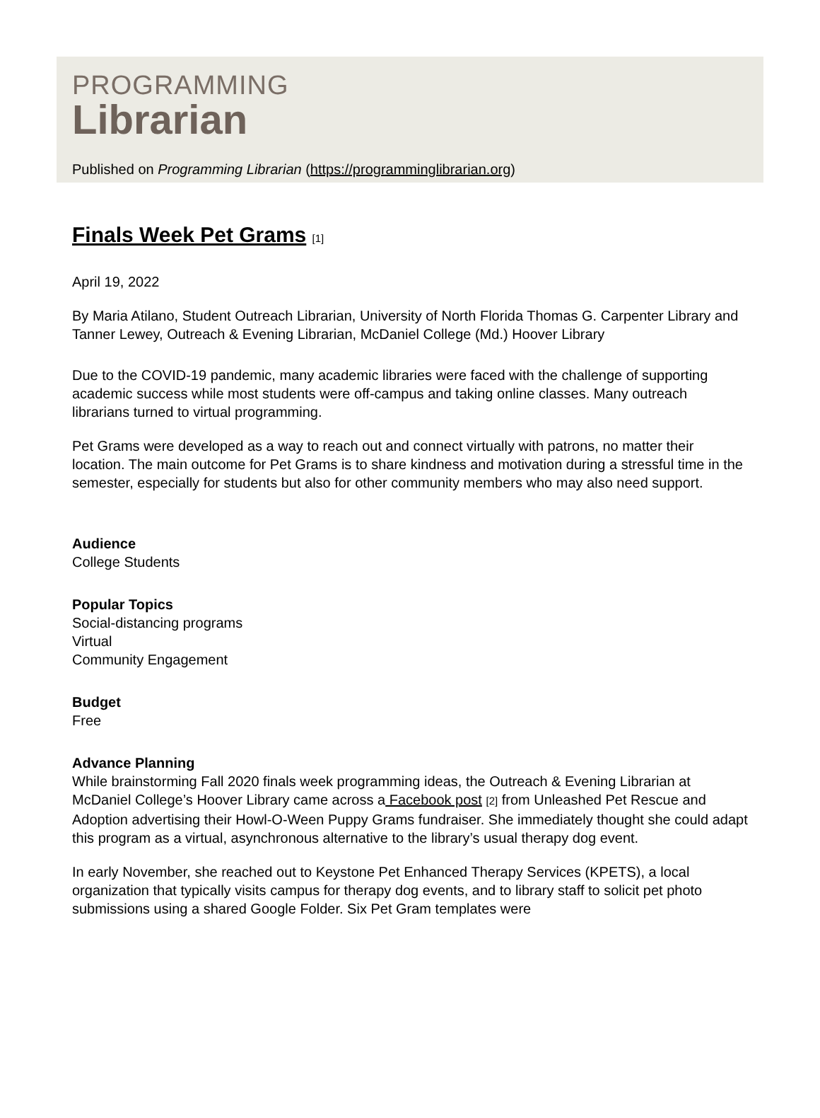PROGRAMMING
Librarian
Published on Programming Librarian (https://programminglibrarian.org)
Finals Week Pet Grams [1]
April 19, 2022
By Maria Atilano, Student Outreach Librarian, University of North Florida Thomas G. Carpenter Library and Tanner Lewey, Outreach & Evening Librarian, McDaniel College (Md.) Hoover Library
Due to the COVID-19 pandemic, many academic libraries were faced with the challenge of supporting academic success while most students were off-campus and taking online classes. Many outreach librarians turned to virtual programming.
Pet Grams were developed as a way to reach out and connect virtually with patrons, no matter their location. The main outcome for Pet Grams is to share kindness and motivation during a stressful time in the semester, especially for students but also for other community members who may also need support.
Audience
College Students
Popular Topics
Social-distancing programs
Virtual
Community Engagement
Budget
Free
Advance Planning
While brainstorming Fall 2020 finals week programming ideas, the Outreach & Evening Librarian at McDaniel College’s Hoover Library came across a Facebook post [2] from Unleashed Pet Rescue and Adoption advertising their Howl-O-Ween Puppy Grams fundraiser. She immediately thought she could adapt this program as a virtual, asynchronous alternative to the library’s usual therapy dog event.
In early November, she reached out to Keystone Pet Enhanced Therapy Services (KPETS), a local organization that typically visits campus for therapy dog events, and to library staff to solicit pet photo submissions using a shared Google Folder. Six Pet Gram templates were